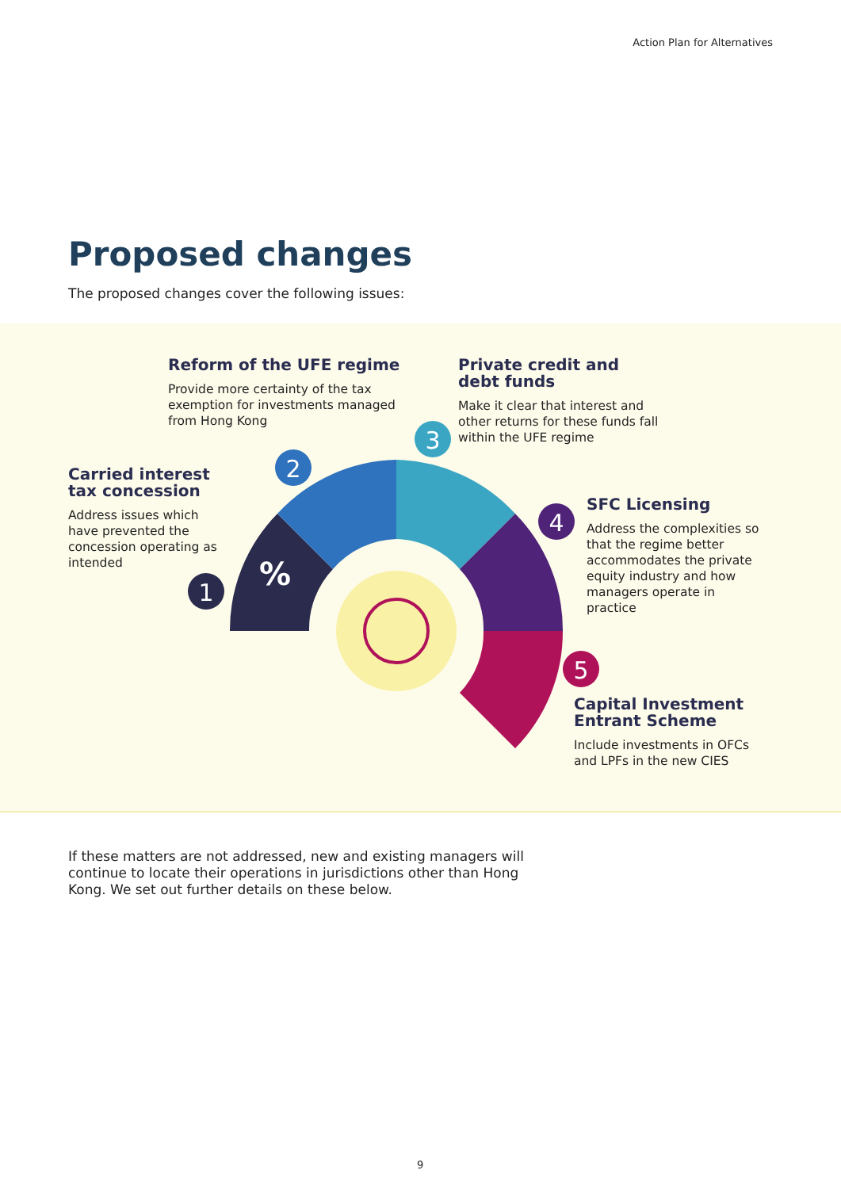Action Plan for Alternatives
Proposed changes
The proposed changes cover the following issues:
1
2
3
4
5
%
Reform of the UFE regime
Provide more certainty of the tax exemption for investments managed from Hong Kong
Private credit and debt funds
Make it clear that interest and other returns for these funds fall within the UFE regime
Carried interest tax concession
Address issues which have prevented the concession operating as intended
SFC Licensing
Address the complexities so that the regime better accommodates the private equity industry and how managers operate in practice
Capital Investment Entrant Scheme
Include investments in OFCs and LPFs in the new CIES
If these matters are not addressed, new and existing managers will continue to locate their operations in jurisdictions other than Hong Kong. We set out further details on these below.
9